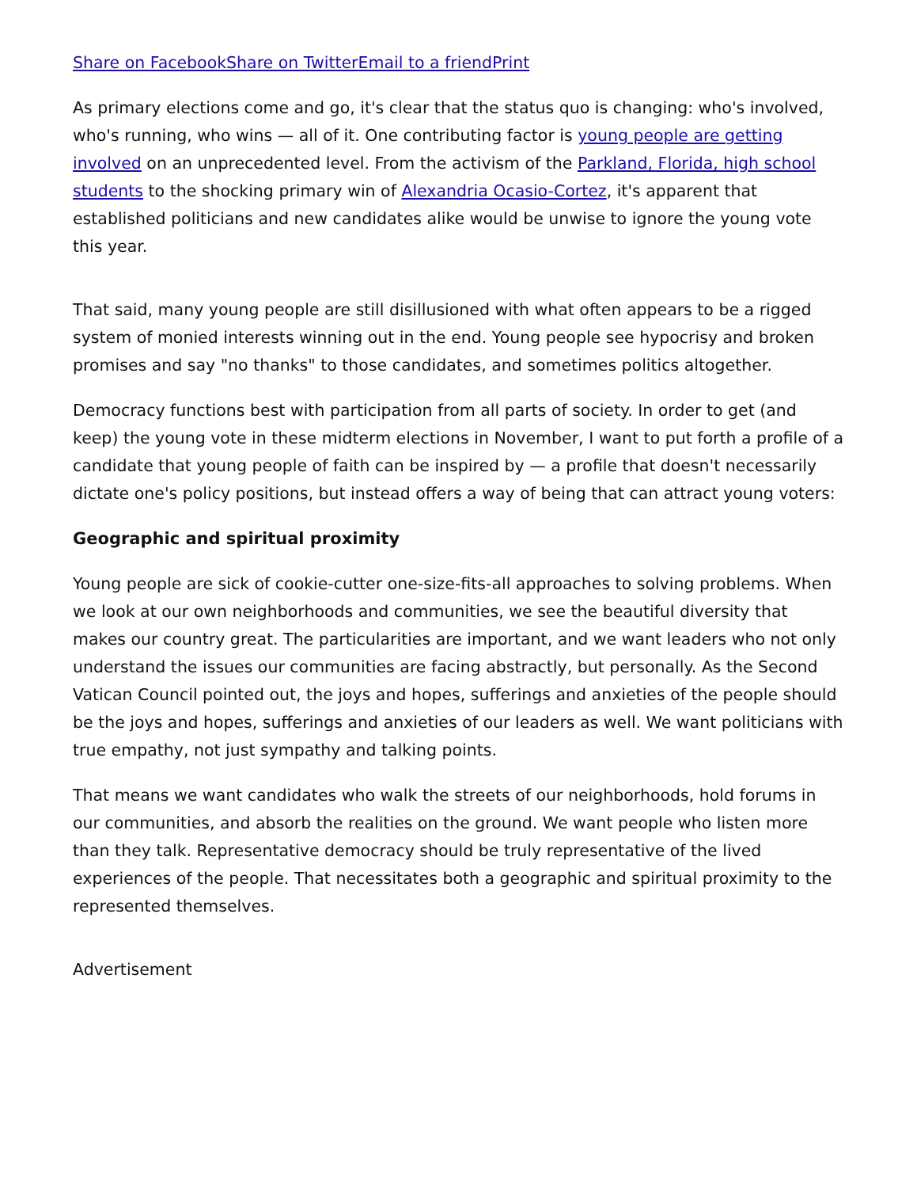Share on Facebook Share on Twitter Email to a friend Print
As primary elections come and go, it's clear that the status quo is changing: who's involved, who's running, who wins — all of it. One contributing factor is young people are getting involved on an unprecedented level. From the activism of the Parkland, Florida, high school students to the shocking primary win of Alexandria Ocasio-Cortez, it's apparent that established politicians and new candidates alike would be unwise to ignore the young vote this year.
That said, many young people are still disillusioned with what often appears to be a rigged system of monied interests winning out in the end. Young people see hypocrisy and broken promises and say "no thanks" to those candidates, and sometimes politics altogether.
Democracy functions best with participation from all parts of society. In order to get (and keep) the young vote in these midterm elections in November, I want to put forth a profile of a candidate that young people of faith can be inspired by — a profile that doesn't necessarily dictate one's policy positions, but instead offers a way of being that can attract young voters:
Geographic and spiritual proximity
Young people are sick of cookie-cutter one-size-fits-all approaches to solving problems. When we look at our own neighborhoods and communities, we see the beautiful diversity that makes our country great. The particularities are important, and we want leaders who not only understand the issues our communities are facing abstractly, but personally. As the Second Vatican Council pointed out, the joys and hopes, sufferings and anxieties of the people should be the joys and hopes, sufferings and anxieties of our leaders as well. We want politicians with true empathy, not just sympathy and talking points.
That means we want candidates who walk the streets of our neighborhoods, hold forums in our communities, and absorb the realities on the ground. We want people who listen more than they talk. Representative democracy should be truly representative of the lived experiences of the people. That necessitates both a geographic and spiritual proximity to the represented themselves.
Advertisement